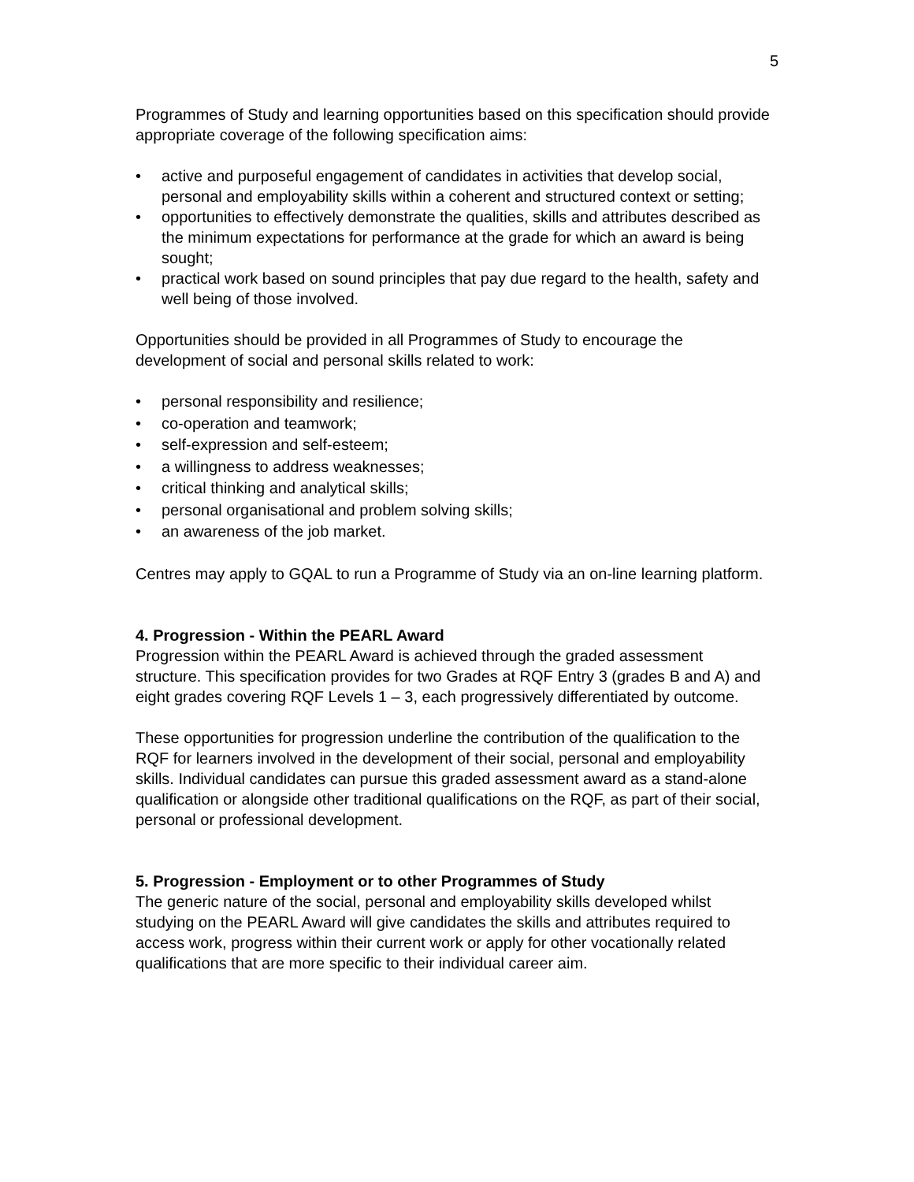5
Programmes of Study and learning opportunities based on this specification should provide appropriate coverage of the following specification aims:
• active and purposeful engagement of candidates in activities that develop social, personal and employability skills within a coherent and structured context or setting;
• opportunities to effectively demonstrate the qualities, skills and attributes described as the minimum expectations for performance at the grade for which an award is being sought;
• practical work based on sound principles that pay due regard to the health, safety and well being of those involved.
Opportunities should be provided in all Programmes of Study to encourage the development of social and personal skills related to work:
• personal responsibility and resilience;
• co-operation and teamwork;
• self-expression and self-esteem;
• a willingness to address weaknesses;
• critical thinking and analytical skills;
• personal organisational and problem solving skills;
• an awareness of the job market.
Centres may apply to GQAL to run a Programme of Study via an on-line learning platform.
4. Progression - Within the PEARL Award
Progression within the PEARL Award is achieved through the graded assessment structure. This specification provides for two Grades at RQF Entry 3 (grades B and A) and eight grades covering RQF Levels 1 – 3, each progressively differentiated by outcome.
These opportunities for progression underline the contribution of the qualification to the RQF for learners involved in the development of their social, personal and employability skills. Individual candidates can pursue this graded assessment award as a stand-alone qualification or alongside other traditional qualifications on the RQF, as part of their social, personal or professional development.
5. Progression - Employment or to other Programmes of Study
The generic nature of the social, personal and employability skills developed whilst studying on the PEARL Award will give candidates the skills and attributes required to access work, progress within their current work or apply for other vocationally related qualifications that are more specific to their individual career aim.